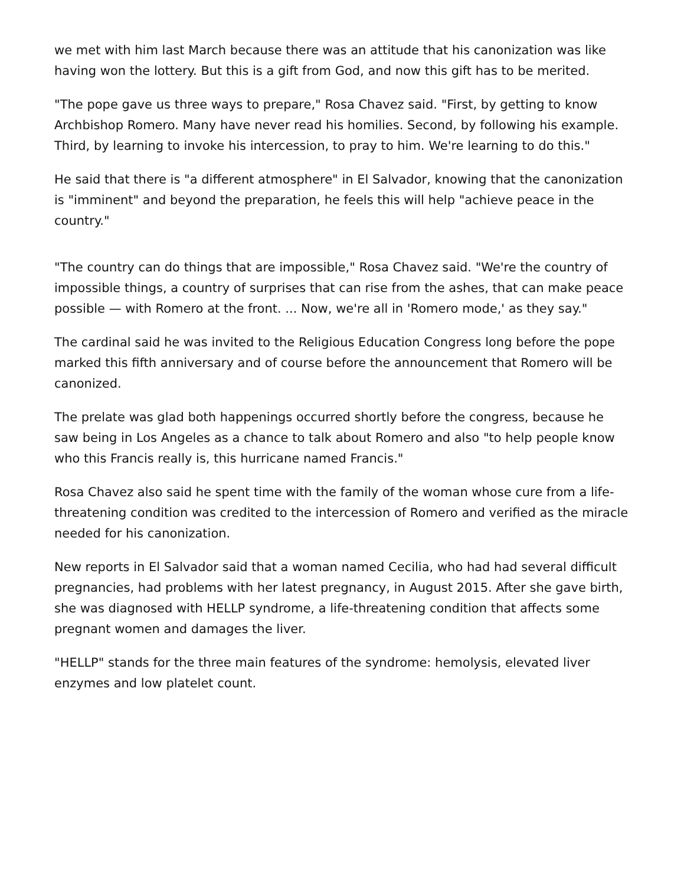we met with him last March because there was an attitude that his canonization was like having won the lottery. But this is a gift from God, and now this gift has to be merited.
"The pope gave us three ways to prepare," Rosa Chavez said. "First, by getting to know Archbishop Romero. Many have never read his homilies. Second, by following his example. Third, by learning to invoke his intercession, to pray to him. We're learning to do this."
He said that there is "a different atmosphere" in El Salvador, knowing that the canonization is "imminent" and beyond the preparation, he feels this will help "achieve peace in the country."
"The country can do things that are impossible," Rosa Chavez said. "We're the country of impossible things, a country of surprises that can rise from the ashes, that can make peace possible — with Romero at the front. ... Now, we're all in 'Romero mode,' as they say."
The cardinal said he was invited to the Religious Education Congress long before the pope marked this fifth anniversary and of course before the announcement that Romero will be canonized.
The prelate was glad both happenings occurred shortly before the congress, because he saw being in Los Angeles as a chance to talk about Romero and also "to help people know who this Francis really is, this hurricane named Francis."
Rosa Chavez also said he spent time with the family of the woman whose cure from a life-threatening condition was credited to the intercession of Romero and verified as the miracle needed for his canonization.
New reports in El Salvador said that a woman named Cecilia, who had had several difficult pregnancies, had problems with her latest pregnancy, in August 2015. After she gave birth, she was diagnosed with HELLP syndrome, a life-threatening condition that affects some pregnant women and damages the liver.
"HELLP" stands for the three main features of the syndrome: hemolysis, elevated liver enzymes and low platelet count.